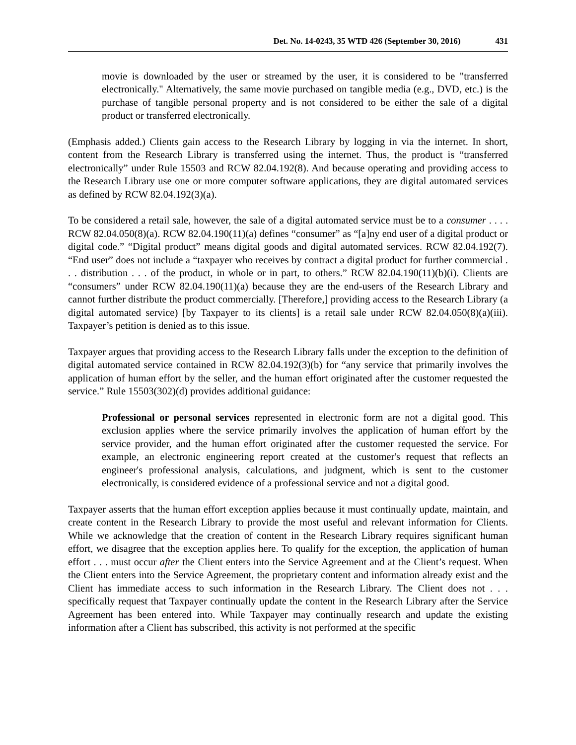Det. No. 14-0243, 35 WTD 426 (September 30, 2016) 431
movie is downloaded by the user or streamed by the user, it is considered to be "transferred electronically." Alternatively, the same movie purchased on tangible media (e.g., DVD, etc.) is the purchase of tangible personal property and is not considered to be either the sale of a digital product or transferred electronically.
(Emphasis added.) Clients gain access to the Research Library by logging in via the internet. In short, content from the Research Library is transferred using the internet. Thus, the product is “transferred electronically” under Rule 15503 and RCW 82.04.192(8). And because operating and providing access to the Research Library use one or more computer software applications, they are digital automated services as defined by RCW 82.04.192(3)(a).
To be considered a retail sale, however, the sale of a digital automated service must be to a consumer . . . . RCW 82.04.050(8)(a). RCW 82.04.190(11)(a) defines “consumer” as “[a]ny end user of a digital product or digital code.” “Digital product” means digital goods and digital automated services. RCW 82.04.192(7). “End user” does not include a “taxpayer who receives by contract a digital product for further commercial . . . distribution . . . of the product, in whole or in part, to others.” RCW 82.04.190(11)(b)(i). Clients are “consumers” under RCW 82.04.190(11)(a) because they are the end-users of the Research Library and cannot further distribute the product commercially. [Therefore,] providing access to the Research Library (a digital automated service) [by Taxpayer to its clients] is a retail sale under RCW 82.04.050(8)(a)(iii). Taxpayer’s petition is denied as to this issue.
Taxpayer argues that providing access to the Research Library falls under the exception to the definition of digital automated service contained in RCW 82.04.192(3)(b) for “any service that primarily involves the application of human effort by the seller, and the human effort originated after the customer requested the service.” Rule 15503(302)(d) provides additional guidance:
Professional or personal services represented in electronic form are not a digital good. This exclusion applies where the service primarily involves the application of human effort by the service provider, and the human effort originated after the customer requested the service. For example, an electronic engineering report created at the customer's request that reflects an engineer's professional analysis, calculations, and judgment, which is sent to the customer electronically, is considered evidence of a professional service and not a digital good.
Taxpayer asserts that the human effort exception applies because it must continually update, maintain, and create content in the Research Library to provide the most useful and relevant information for Clients. While we acknowledge that the creation of content in the Research Library requires significant human effort, we disagree that the exception applies here. To qualify for the exception, the application of human effort . . . must occur after the Client enters into the Service Agreement and at the Client’s request. When the Client enters into the Service Agreement, the proprietary content and information already exist and the Client has immediate access to such information in the Research Library. The Client does not . . . specifically request that Taxpayer continually update the content in the Research Library after the Service Agreement has been entered into. While Taxpayer may continually research and update the existing information after a Client has subscribed, this activity is not performed at the specific